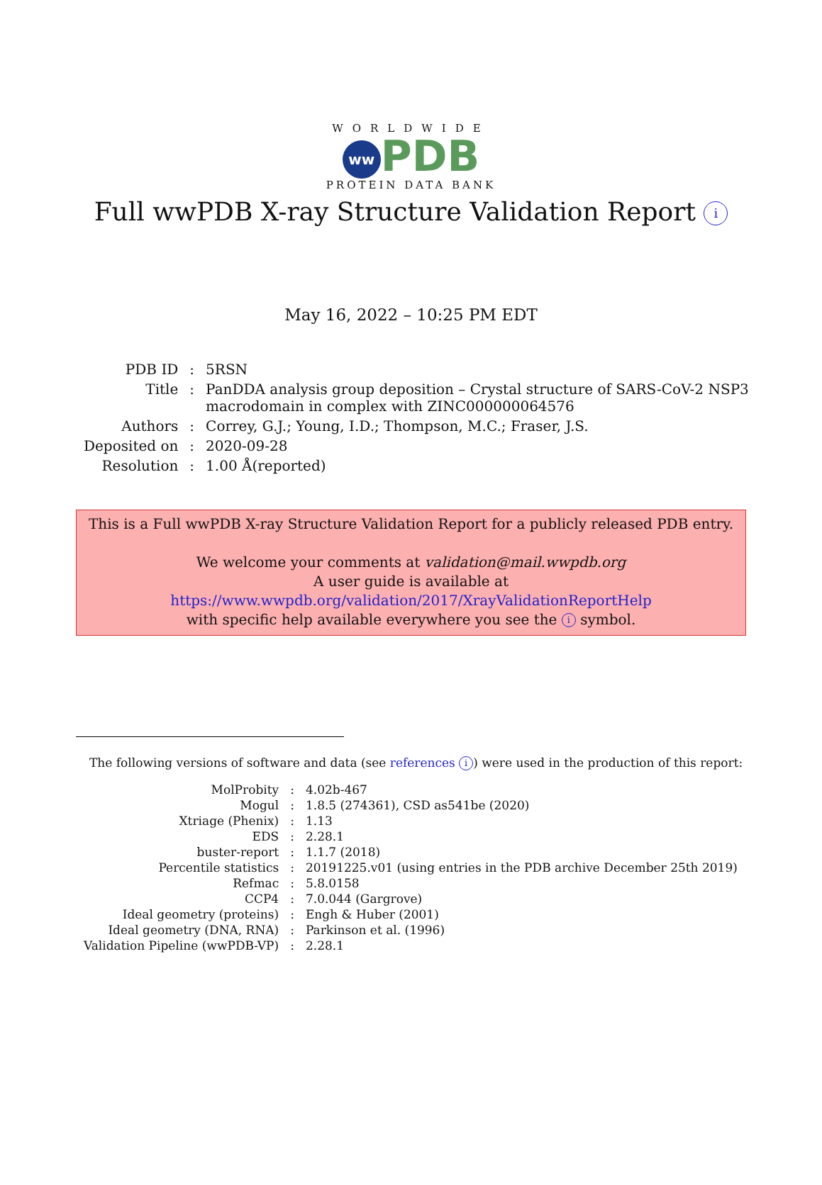WORLDWIDE
ww PDB
PROTEIN DATA BANK
Full wwPDB X-ray Structure Validation Report i
May 16, 2022 – 10:25 PM EDT
| PDB ID | : | 5RSN |
| Title | : | PanDDA analysis group deposition – Crystal structure of SARS-CoV-2 NSP3 macrodomain in complex with ZINC000000064576 |
| Authors | : | Correy, G.J.; Young, I.D.; Thompson, M.C.; Fraser, J.S. |
| Deposited on | : | 2020-09-28 |
| Resolution | : | 1.00 Å(reported) |
This is a Full wwPDB X-ray Structure Validation Report for a publicly released PDB entry.
We welcome your comments at validation@mail.wwpdb.org
A user guide is available at
https://www.wwpdb.org/validation/2017/XrayValidationReportHelp
with specific help available everywhere you see the i symbol.
The following versions of software and data (see references i) were used in the production of this report:
| MolProbity | : | 4.02b-467 |
| Mogul | : | 1.8.5 (274361), CSD as541be (2020) |
| Xtriage (Phenix) | : | 1.13 |
| EDS | : | 2.28.1 |
| buster-report | : | 1.1.7 (2018) |
| Percentile statistics | : | 20191225.v01 (using entries in the PDB archive December 25th 2019) |
| Refmac | : | 5.8.0158 |
| CCP4 | : | 7.0.044 (Gargrove) |
| Ideal geometry (proteins) | : | Engh & Huber (2001) |
| Ideal geometry (DNA, RNA) | : | Parkinson et al. (1996) |
| Validation Pipeline (wwPDB-VP) | : | 2.28.1 |